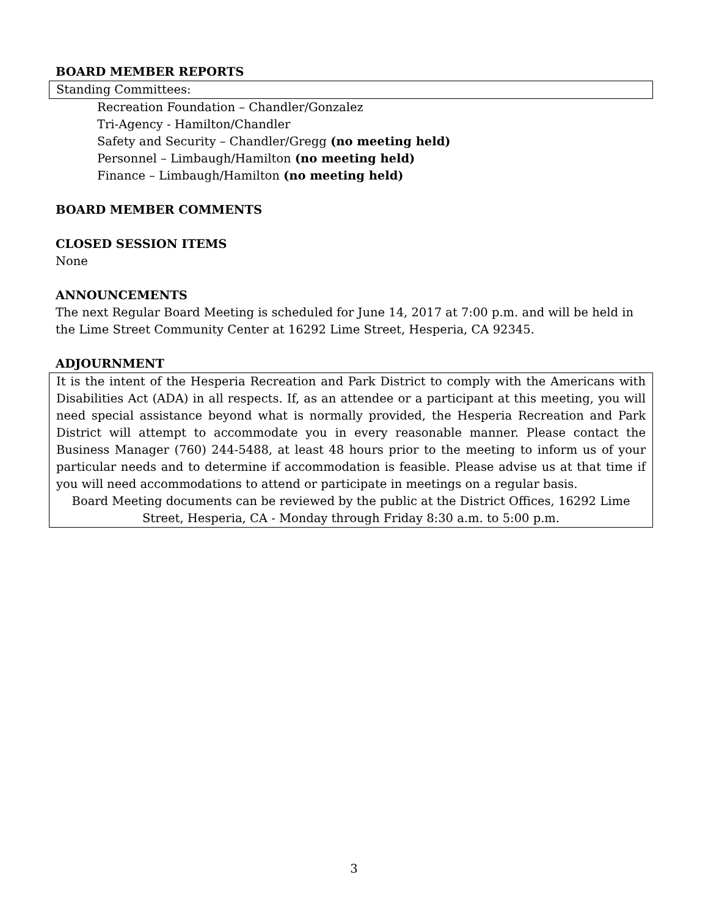BOARD MEMBER REPORTS
Standing Committees:
Recreation Foundation – Chandler/Gonzalez
Tri-Agency - Hamilton/Chandler
Safety and Security – Chandler/Gregg (no meeting held)
Personnel – Limbaugh/Hamilton (no meeting held)
Finance – Limbaugh/Hamilton (no meeting held)
BOARD MEMBER COMMENTS
CLOSED SESSION ITEMS
None
ANNOUNCEMENTS
The next Regular Board Meeting is scheduled for June 14, 2017 at 7:00 p.m. and will be held in the Lime Street Community Center at 16292 Lime Street, Hesperia, CA 92345.
ADJOURNMENT
It is the intent of the Hesperia Recreation and Park District to comply with the Americans with Disabilities Act (ADA) in all respects. If, as an attendee or a participant at this meeting, you will need special assistance beyond what is normally provided, the Hesperia Recreation and Park District will attempt to accommodate you in every reasonable manner. Please contact the Business Manager (760) 244-5488, at least 48 hours prior to the meeting to inform us of your particular needs and to determine if accommodation is feasible. Please advise us at that time if you will need accommodations to attend or participate in meetings on a regular basis.
Board Meeting documents can be reviewed by the public at the District Offices, 16292 Lime Street, Hesperia, CA - Monday through Friday 8:30 a.m. to 5:00 p.m.
3